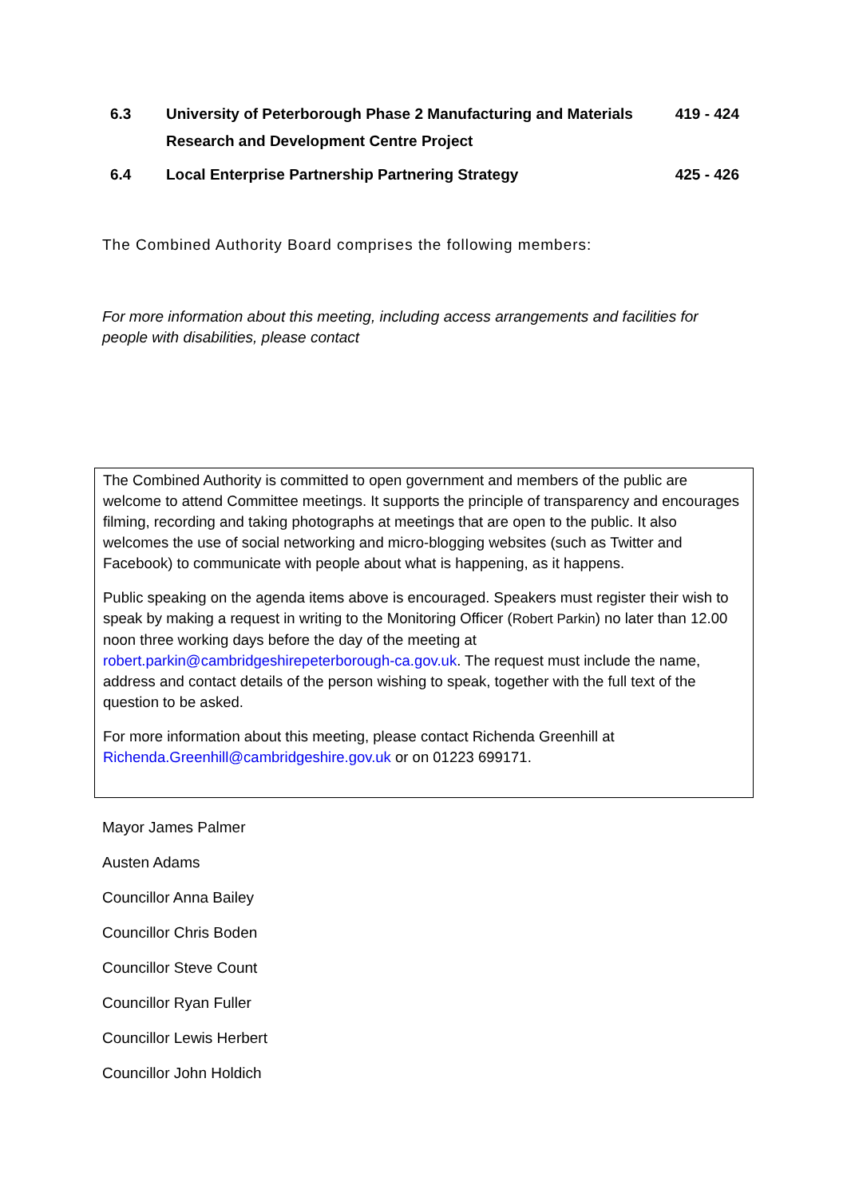| 6.3 | University of Peterborough Phase 2 Manufacturing and Materials Research and Development Centre Project | 419 - 424 |
| 6.4 | Local Enterprise Partnership Partnering Strategy | 425 - 426 |
The Combined Authority Board comprises the following members:
For more information about this meeting, including access arrangements and facilities for people with disabilities, please contact
The Combined Authority is committed to open government and members of the public are welcome to attend Committee meetings. It supports the principle of transparency and encourages filming, recording and taking photographs at meetings that are open to the public. It also welcomes the use of social networking and micro-blogging websites (such as Twitter and Facebook) to communicate with people about what is happening, as it happens.
Public speaking on the agenda items above is encouraged. Speakers must register their wish to speak by making a request in writing to the Monitoring Officer (Robert Parkin) no later than 12.00 noon three working days before the day of the meeting at robert.parkin@cambridgeshirepeterborough-ca.gov.uk. The request must include the name, address and contact details of the person wishing to speak, together with the full text of the question to be asked.
For more information about this meeting, please contact Richenda Greenhill at Richenda.Greenhill@cambridgeshire.gov.uk or on 01223 699171.
Mayor James Palmer
Austen Adams
Councillor Anna Bailey
Councillor Chris Boden
Councillor Steve Count
Councillor Ryan Fuller
Councillor Lewis Herbert
Councillor John Holdich